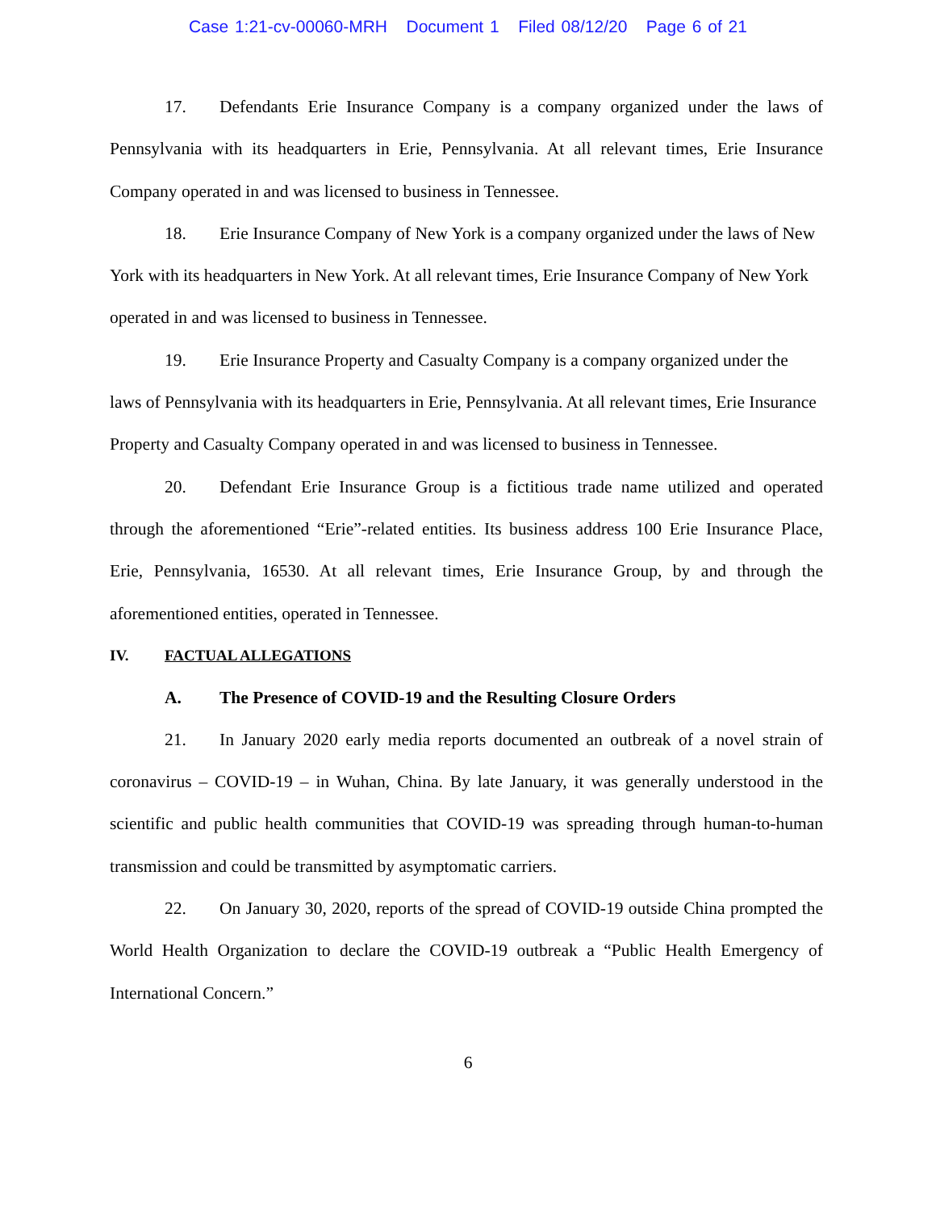Case 1:21-cv-00060-MRH Document 1 Filed 08/12/20 Page 6 of 21
17. Defendants Erie Insurance Company is a company organized under the laws of Pennsylvania with its headquarters in Erie, Pennsylvania. At all relevant times, Erie Insurance Company operated in and was licensed to business in Tennessee.
18. Erie Insurance Company of New York is a company organized under the laws of New York with its headquarters in New York. At all relevant times, Erie Insurance Company of New York operated in and was licensed to business in Tennessee.
19. Erie Insurance Property and Casualty Company is a company organized under the laws of Pennsylvania with its headquarters in Erie, Pennsylvania. At all relevant times, Erie Insurance Property and Casualty Company operated in and was licensed to business in Tennessee.
20. Defendant Erie Insurance Group is a fictitious trade name utilized and operated through the aforementioned “Erie”-related entities. Its business address 100 Erie Insurance Place, Erie, Pennsylvania, 16530. At all relevant times, Erie Insurance Group, by and through the aforementioned entities, operated in Tennessee.
IV. FACTUAL ALLEGATIONS
A. The Presence of COVID-19 and the Resulting Closure Orders
21. In January 2020 early media reports documented an outbreak of a novel strain of coronavirus – COVID-19 – in Wuhan, China. By late January, it was generally understood in the scientific and public health communities that COVID-19 was spreading through human-to-human transmission and could be transmitted by asymptomatic carriers.
22. On January 30, 2020, reports of the spread of COVID-19 outside China prompted the World Health Organization to declare the COVID-19 outbreak a “Public Health Emergency of International Concern.”
6